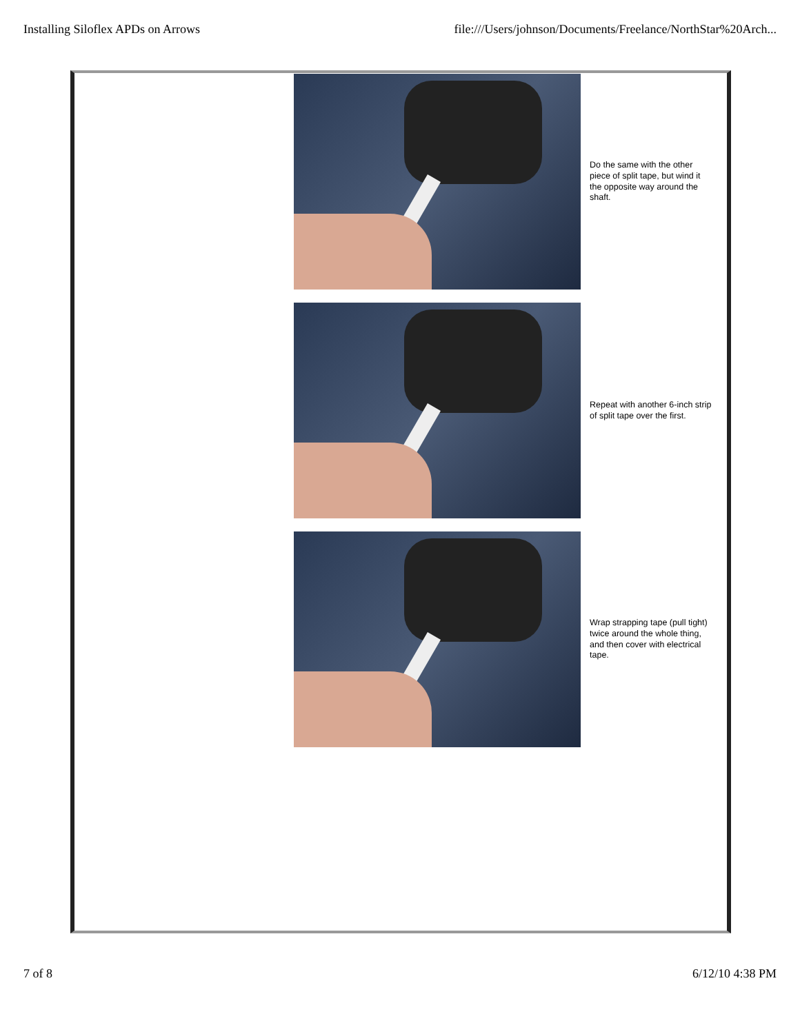Installing Siloflex APDs on Arrows file:///Users/johnson/Documents/Freelance/NorthStar%20Arch...
Do the same with the other piece of split tape, but wind it the opposite way around the shaft.
Repeat with another 6-inch strip of split tape over the first.
Wrap strapping tape (pull tight) twice around the whole thing, and then cover with electrical tape.
7 of 8 6/12/10 4:38 PM